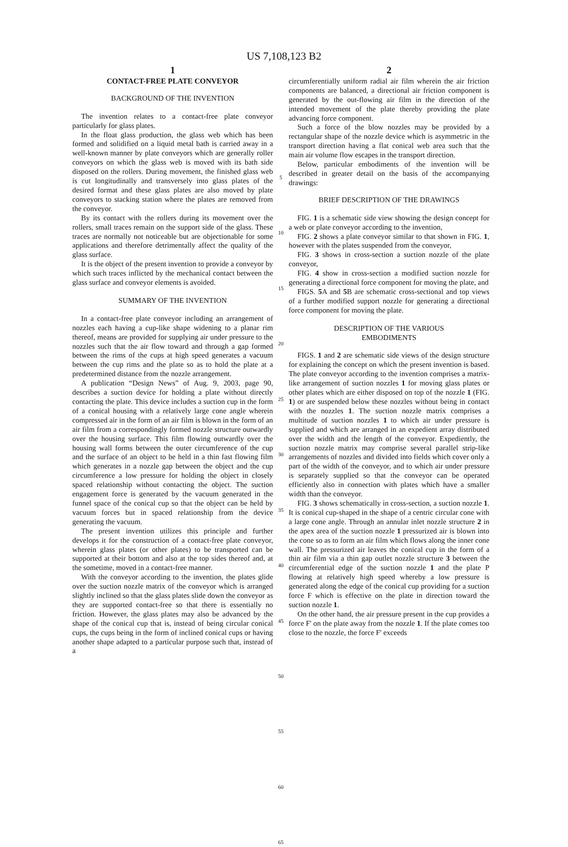US 7,108,123 B2
1
CONTACT-FREE PLATE CONVEYOR
BACKGROUND OF THE INVENTION
The invention relates to a contact-free plate conveyor particularly for glass plates.
In the float glass production, the glass web which has been formed and solidified on a liquid metal bath is carried away in a well-known manner by plate conveyors which are generally roller conveyors on which the glass web is moved with its bath side disposed on the rollers. During movement, the finished glass web is cut longitudinally and transversely into glass plates of the desired format and these glass plates are also moved by plate conveyors to stacking station where the plates are removed from the conveyor.
By its contact with the rollers during its movement over the rollers, small traces remain on the support side of the glass. These traces are normally not noticeable but are objectionable for some applications and therefore detrimentally affect the quality of the glass surface.
It is the object of the present invention to provide a conveyor by which such traces inflicted by the mechanical contact between the glass surface and conveyor elements is avoided.
SUMMARY OF THE INVENTION
In a contact-free plate conveyor including an arrangement of nozzles each having a cup-like shape widening to a planar rim thereof, means are provided for supplying air under pressure to the nozzles such that the air flow toward and through a gap formed between the rims of the cups at high speed generates a vacuum between the cup rims and the plate so as to hold the plate at a predetermined distance from the nozzle arrangement.
A publication “Design News” of Aug. 9, 2003, page 90, describes a suction device for holding a plate without directly contacting the plate. This device includes a suction cup in the form of a conical housing with a relatively large cone angle wherein compressed air in the form of an air film is blown in the form of an air film from a correspondingly formed nozzle structure outwardly over the housing surface. This film flowing outwardly over the housing wall forms between the outer circumference of the cup and the surface of an object to be held in a thin fast flowing film which generates in a nozzle gap between the object and the cup circumference a low pressure for holding the object in closely spaced relationship without contacting the object. The suction engagement force is generated by the vacuum generated in the funnel space of the conical cup so that the object can be held by vacuum forces but in spaced relationship from the device generating the vacuum.
The present invention utilizes this principle and further develops it for the construction of a contact-free plate conveyor, wherein glass plates (or other plates) to be transported can be supported at their bottom and also at the top sides thereof and, at the sometime, moved in a contact-free manner.
With the conveyor according to the invention, the plates glide over the suction nozzle matrix of the conveyor which is arranged slightly inclined so that the glass plates slide down the conveyor as they are supported contact-free so that there is essentially no friction. However, the glass plates may also be advanced by the shape of the conical cup that is, instead of being circular conical cups, the cups being in the form of inclined conical cups or having another shape adapted to a particular purpose such that, instead of a
5
10
15
20
25
30
35
40
45
50
55
60
65
2
circumferentially uniform radial air film wherein the air friction components are balanced, a directional air friction component is generated by the out-flowing air film in the direction of the intended movement of the plate thereby providing the plate advancing force component.
Such a force of the blow nozzles may be provided by a rectangular shape of the nozzle device which is asymmetric in the transport direction having a flat conical web area such that the main air volume flow escapes in the transport direction.
Below, particular embodiments of the invention will be described in greater detail on the basis of the accompanying drawings:
BRIEF DESCRIPTION OF THE DRAWINGS
FIG. 1 is a schematic side view showing the design concept for a web or plate conveyor according to the invention,
FIG. 2 shows a plate conveyor similar to that shown in FIG. 1, however with the plates suspended from the conveyor,
FIG. 3 shows in cross-section a suction nozzle of the plate conveyor,
FIG. 4 show in cross-section a modified suction nozzle for generating a directional force component for moving the plate, and
FIGS. 5 A and 5 B are schematic cross-sectional and top views of a further modified support nozzle for generating a directional force component for moving the plate.
DESCRIPTION OF THE VARIOUS
EMBODIMENTS
FIGS. 1 and 2 are schematic side views of the design structure for explaining the concept on which the present invention is based. The plate conveyor according to the invention comprises a matrix-like arrangement of suction nozzles 1 for moving glass plates or other plates which are either disposed on top of the nozzle 1 (FIG. 1) or are suspended below these nozzles without being in contact with the nozzles 1. The suction nozzle matrix comprises a multitude of suction nozzles 1 to which air under pressure is supplied and which are arranged in an expedient array distributed over the width and the length of the conveyor. Expediently, the suction nozzle matrix may comprise several parallel strip-like arrangements of nozzles and divided into fields which cover only a part of the width of the conveyor, and to which air under pressure is separately supplied so that the conveyor can be operated efficiently also in connection with plates which have a smaller width than the conveyor.
FIG. 3 shows schematically in cross-section, a suction nozzle 1. It is conical cup-shaped in the shape of a centric circular cone with a large cone angle. Through an annular inlet nozzle structure 2 in the apex area of the suction nozzle 1 pressurized air is blown into the cone so as to form an air film which flows along the inner cone wall. The pressurized air leaves the conical cup in the form of a thin air film via a thin gap outlet nozzle structure 3 between the circumferential edge of the suction nozzle 1 and the plate P flowing at relatively high speed whereby a low pressure is generated along the edge of the conical cup providing for a suction force F which is effective on the plate in direction toward the suction nozzle 1.
On the other hand, the air pressure present in the cup provides a force F' on the plate away from the nozzle 1. If the plate comes too close to the nozzle, the force F' exceeds